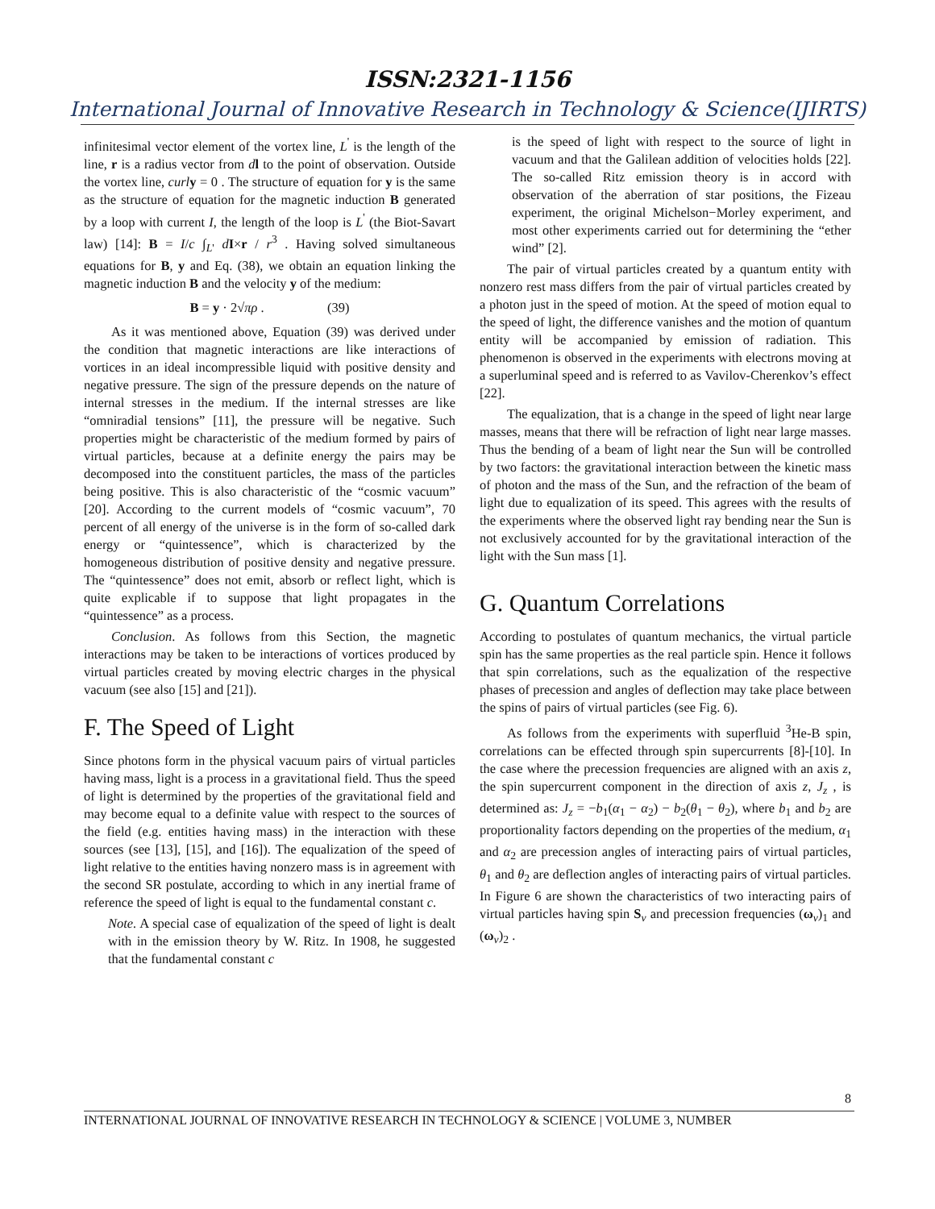ISSN:2321-1156
International Journal of Innovative Research in Technology & Science(IJIRTS)
infinitesimal vector element of the vortex line, L<sup>'</sup> is the length of the line, r is a radius vector from dl to the point of observation. Outside the vortex line, curl y = 0 . The structure of equation for y is the same as the structure of equation for the magnetic induction B generated by a loop with current I, the length of the loop is L<sup>'</sup> (the Biot-Savart law) [14]: B = I/c ∫<sub>L'</sub> dI×r / r<sup>3</sup> . Having solved simultaneous equations for B, y and Eq. (38), we obtain an equation linking the magnetic induction B and the velocity y of the medium:
B = y · 2√πρ . (39)
As it was mentioned above, Equation (39) was derived under the condition that magnetic interactions are like interactions of vortices in an ideal incompressible liquid with positive density and negative pressure. The sign of the pressure depends on the nature of internal stresses in the medium. If the internal stresses are like “omniradial tensions” [11], the pressure will be negative. Such properties might be characteristic of the medium formed by pairs of virtual particles, because at a definite energy the pairs may be decomposed into the constituent particles, the mass of the particles being positive. This is also characteristic of the “cosmic vacuum” [20]. According to the current models of “cosmic vacuum”, 70 percent of all energy of the universe is in the form of so-called dark energy or “quintessence”, which is characterized by the homogeneous distribution of positive density and negative pressure. The “quintessence” does not emit, absorb or reflect light, which is quite explicable if to suppose that light propagates in the “quintessence” as a process.
Conclusion. As follows from this Section, the magnetic interactions may be taken to be interactions of vortices produced by virtual particles created by moving electric charges in the physical vacuum (see also [15] and [21]).
F. The Speed of Light
Since photons form in the physical vacuum pairs of virtual particles having mass, light is a process in a gravitational field. Thus the speed of light is determined by the properties of the gravitational field and may become equal to a definite value with respect to the sources of the field (e.g. entities having mass) in the interaction with these sources (see [13], [15], and [16]). The equalization of the speed of light relative to the entities having nonzero mass is in agreement with the second SR postulate, according to which in any inertial frame of reference the speed of light is equal to the fundamental constant c.
Note. A special case of equalization of the speed of light is dealt with in the emission theory by W. Ritz. In 1908, he suggested that the fundamental constant c
is the speed of light with respect to the source of light in vacuum and that the Galilean addition of velocities holds [22]. The so-called Ritz emission theory is in accord with observation of the aberration of star positions, the Fizeau experiment, the original Michelson−Morley experiment, and most other experiments carried out for determining the “ether wind” [2].
The pair of virtual particles created by a quantum entity with nonzero rest mass differs from the pair of virtual particles created by a photon just in the speed of motion. At the speed of motion equal to the speed of light, the difference vanishes and the motion of quantum entity will be accompanied by emission of radiation. This phenomenon is observed in the experiments with electrons moving at a superluminal speed and is referred to as Vavilov-Cherenkov’s effect [22].
The equalization, that is a change in the speed of light near large masses, means that there will be refraction of light near large masses. Thus the bending of a beam of light near the Sun will be controlled by two factors: the gravitational interaction between the kinetic mass of photon and the mass of the Sun, and the refraction of the beam of light due to equalization of its speed. This agrees with the results of the experiments where the observed light ray bending near the Sun is not exclusively accounted for by the gravitational interaction of the light with the Sun mass [1].
G. Quantum Correlations
According to postulates of quantum mechanics, the virtual particle spin has the same properties as the real particle spin. Hence it follows that spin correlations, such as the equalization of the respective phases of precession and angles of deflection may take place between the spins of pairs of virtual particles (see Fig. 6).
As follows from the experiments with superfluid <sup>3</sup>He-B spin, correlations can be effected through spin supercurrents [8]-[10]. In the case where the precession frequencies are aligned with an axis z, the spin supercurrent component in the direction of axis z, J<sub>z</sub> , is determined as: J<sub>z</sub> = −b<sub>1</sub>(α<sub>1</sub> − α<sub>2</sub>) − b<sub>2</sub>(θ<sub>1</sub> − θ<sub>2</sub>), where b<sub>1</sub> and b<sub>2</sub> are proportionality factors depending on the properties of the medium, α<sub>1</sub> and α<sub>2</sub> are precession angles of interacting pairs of virtual particles, θ<sub>1</sub> and θ<sub>2</sub> are deflection angles of interacting pairs of virtual particles. In Figure 6 are shown the characteristics of two interacting pairs of virtual particles having spin S<sub>v</sub> and precession frequencies (ω<sub>v</sub>)<sub>1</sub> and (ω<sub>v</sub>)<sub>2</sub> .
8
INTERNATIONAL JOURNAL OF INNOVATIVE RESEARCH IN TECHNOLOGY & SCIENCE | VOLUME 3, NUMBER